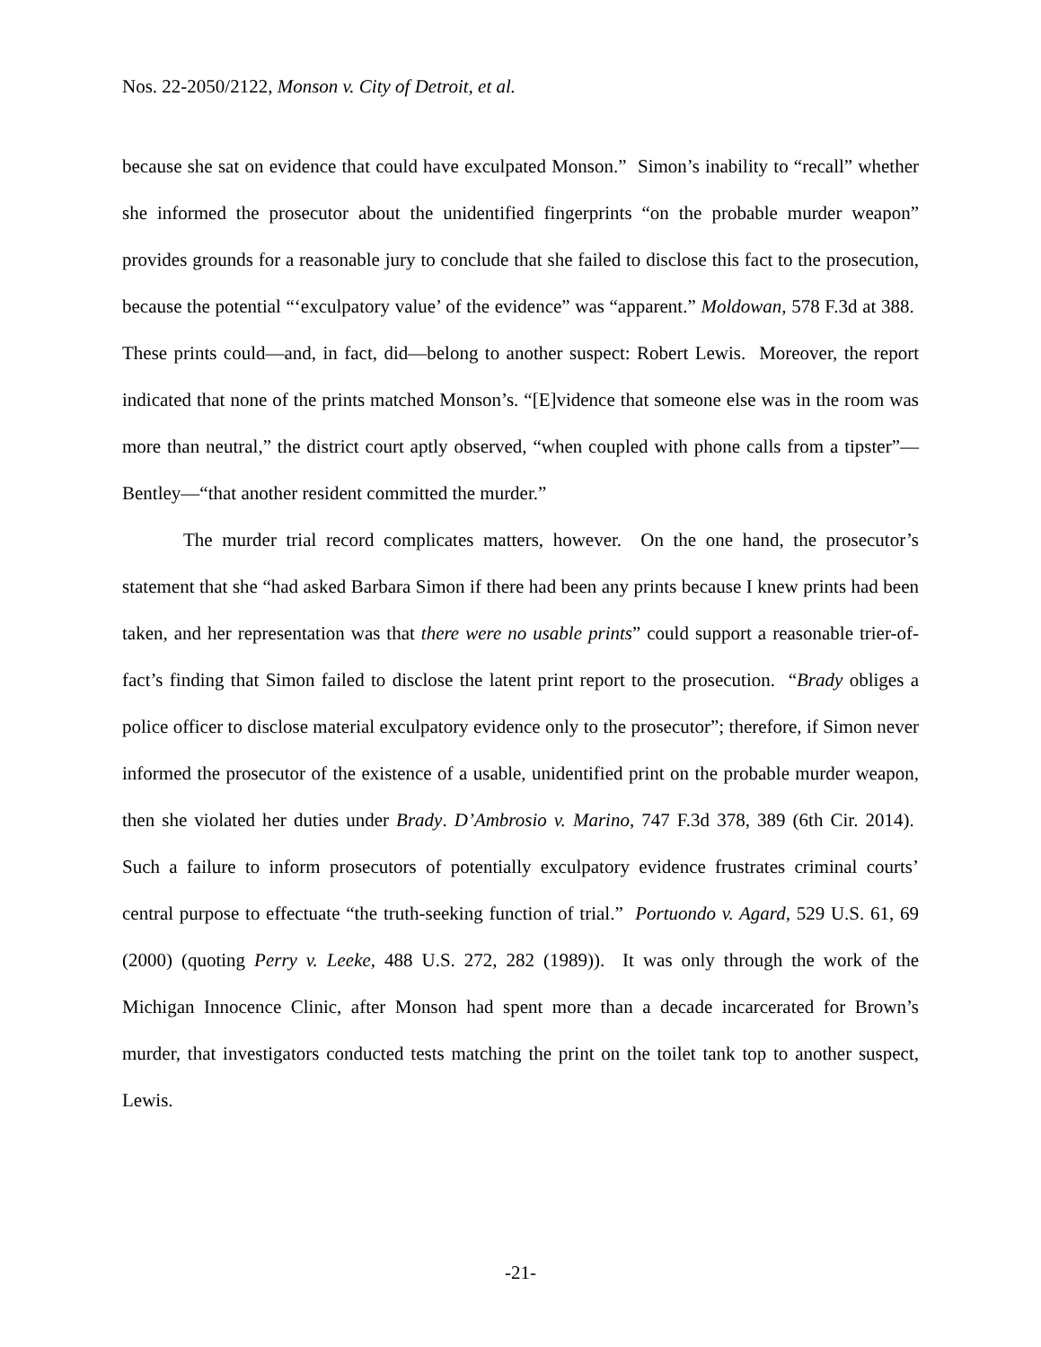Nos. 22-2050/2122, Monson v. City of Detroit, et al.
because she sat on evidence that could have exculpated Monson.” Simon’s inability to “recall” whether she informed the prosecutor about the unidentified fingerprints “on the probable murder weapon” provides grounds for a reasonable jury to conclude that she failed to disclose this fact to the prosecution, because the potential “‘exculpatory value’ of the evidence” was “apparent.” Moldowan, 578 F.3d at 388. These prints could—and, in fact, did—belong to another suspect: Robert Lewis. Moreover, the report indicated that none of the prints matched Monson’s. “[E]vidence that someone else was in the room was more than neutral,” the district court aptly observed, “when coupled with phone calls from a tipster”—Bentley—“that another resident committed the murder.”
The murder trial record complicates matters, however. On the one hand, the prosecutor’s statement that she “had asked Barbara Simon if there had been any prints because I knew prints had been taken, and her representation was that there were no usable prints” could support a reasonable trier-of-fact’s finding that Simon failed to disclose the latent print report to the prosecution. “Brady obliges a police officer to disclose material exculpatory evidence only to the prosecutor”; therefore, if Simon never informed the prosecutor of the existence of a usable, unidentified print on the probable murder weapon, then she violated her duties under Brady. D’Ambrosio v. Marino, 747 F.3d 378, 389 (6th Cir. 2014). Such a failure to inform prosecutors of potentially exculpatory evidence frustrates criminal courts’ central purpose to effectuate “the truth-seeking function of trial.” Portuondo v. Agard, 529 U.S. 61, 69 (2000) (quoting Perry v. Leeke, 488 U.S. 272, 282 (1989)). It was only through the work of the Michigan Innocence Clinic, after Monson had spent more than a decade incarcerated for Brown’s murder, that investigators conducted tests matching the print on the toilet tank top to another suspect, Lewis.
-21-